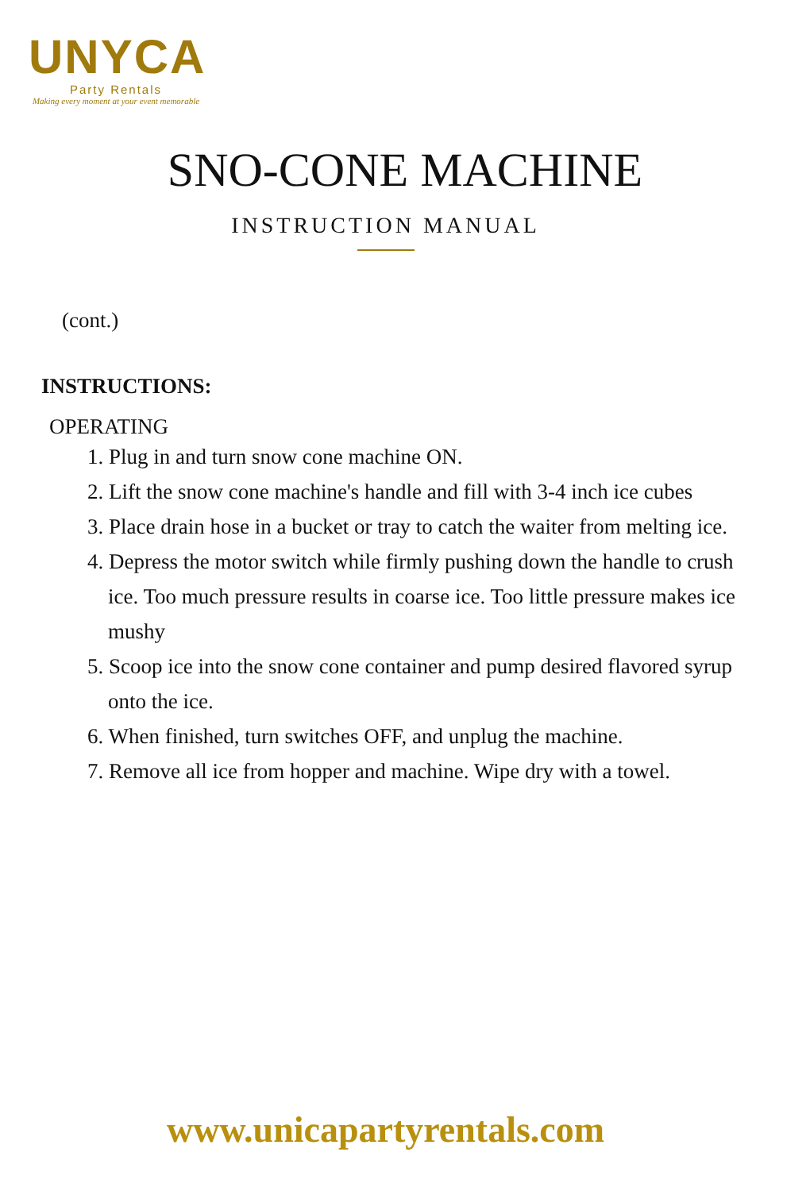UNYCA
Party Rentals
Making every moment at your event memorable
SNO-CONE MACHINE
INSTRUCTION MANUAL
(cont.)
INSTRUCTIONS:
OPERATING
1. Plug in and turn snow cone machine ON.
2. Lift the snow cone machine's handle and fill with 3-4 inch ice cubes
3. Place drain hose in a bucket or tray to catch the waiter from melting ice.
4. Depress the motor switch while firmly pushing down the handle to crush ice. Too much pressure results in coarse ice. Too little pressure makes ice mushy
5. Scoop ice into the snow cone container and pump desired flavored syrup onto the ice.
6. When finished, turn switches OFF, and unplug the machine.
7. Remove all ice from hopper and machine. Wipe dry with a towel.
www.unicapartyrentals.com